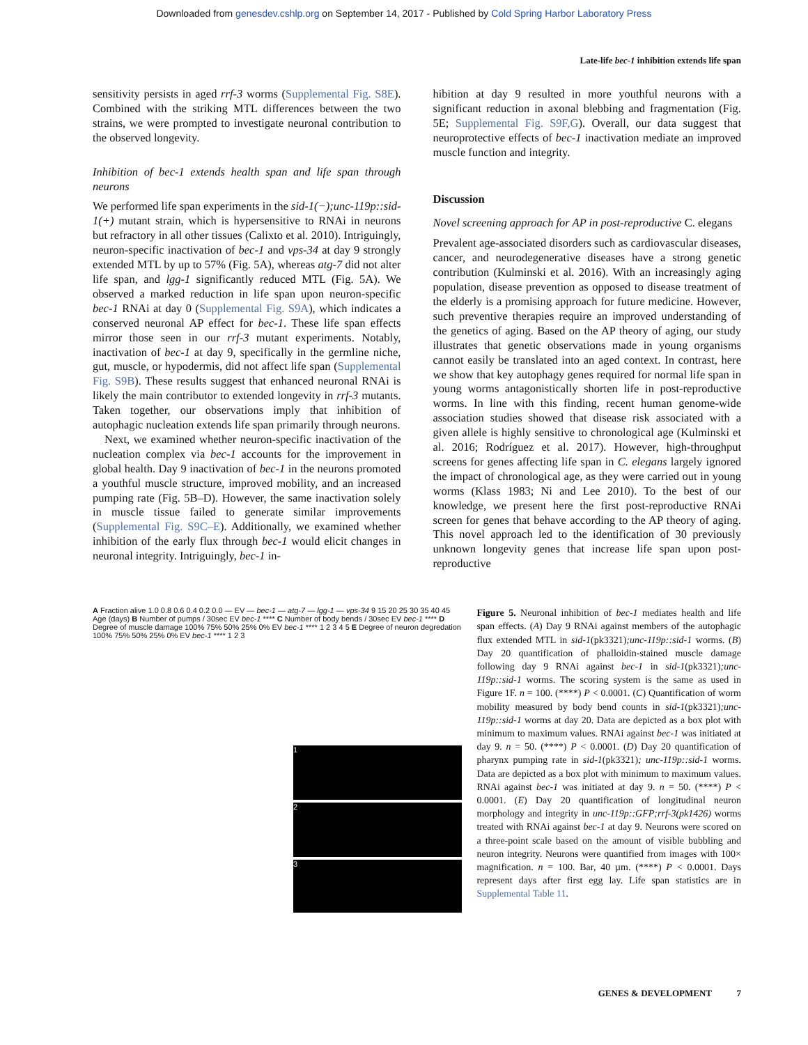Downloaded from genesdev.cshlp.org on September 14, 2017 - Published by Cold Spring Harbor Laboratory Press
Late-life bec-1 inhibition extends life span
sensitivity persists in aged rrf-3 worms (Supplemental Fig. S8E). Combined with the striking MTL differences between the two strains, we were prompted to investigate neuronal contribution to the observed longevity.
Inhibition of bec-1 extends health span and life span through neurons
We performed life span experiments in the sid-1(−);unc-119p::sid-1(+) mutant strain, which is hypersensitive to RNAi in neurons but refractory in all other tissues (Calixto et al. 2010). Intriguingly, neuron-specific inactivation of bec-1 and vps-34 at day 9 strongly extended MTL by up to 57% (Fig. 5A), whereas atg-7 did not alter life span, and lgg-1 significantly reduced MTL (Fig. 5A). We observed a marked reduction in life span upon neuron-specific bec-1 RNAi at day 0 (Supplemental Fig. S9A), which indicates a conserved neuronal AP effect for bec-1. These life span effects mirror those seen in our rrf-3 mutant experiments. Notably, inactivation of bec-1 at day 9, specifically in the germline niche, gut, muscle, or hypodermis, did not affect life span (Supplemental Fig. S9B). These results suggest that enhanced neuronal RNAi is likely the main contributor to extended longevity in rrf-3 mutants. Taken together, our observations imply that inhibition of autophagic nucleation extends life span primarily through neurons.
Next, we examined whether neuron-specific inactivation of the nucleation complex via bec-1 accounts for the improvement in global health. Day 9 inactivation of bec-1 in the neurons promoted a youthful muscle structure, improved mobility, and an increased pumping rate (Fig. 5B–D). However, the same inactivation solely in muscle tissue failed to generate similar improvements (Supplemental Fig. S9C–E). Additionally, we examined whether inhibition of the early flux through bec-1 would elicit changes in neuronal integrity. Intriguingly, bec-1 in-
hibition at day 9 resulted in more youthful neurons with a significant reduction in axonal blebbing and fragmentation (Fig. 5E; Supplemental Fig. S9F,G). Overall, our data suggest that neuroprotective effects of bec-1 inactivation mediate an improved muscle function and integrity.
Discussion
Novel screening approach for AP in post-reproductive C. elegans
Prevalent age-associated disorders such as cardiovascular diseases, cancer, and neurodegenerative diseases have a strong genetic contribution (Kulminski et al. 2016). With an increasingly aging population, disease prevention as opposed to disease treatment of the elderly is a promising approach for future medicine. However, such preventive therapies require an improved understanding of the genetics of aging. Based on the AP theory of aging, our study illustrates that genetic observations made in young organisms cannot easily be translated into an aged context. In contrast, here we show that key autophagy genes required for normal life span in young worms antagonistically shorten life in post-reproductive worms. In line with this finding, recent human genome-wide association studies showed that disease risk associated with a given allele is highly sensitive to chronological age (Kulminski et al. 2016; Rodríguez et al. 2017). However, high-throughput screens for genes affecting life span in C. elegans largely ignored the impact of chronological age, as they were carried out in young worms (Klass 1983; Ni and Lee 2010). To the best of our knowledge, we present here the first post-reproductive RNAi screen for genes that behave according to the AP theory of aging. This novel approach led to the identification of 30 previously unknown longevity genes that increase life span upon post-reproductive
A Fraction alive 1.0 0.8 0.6 0.4 0.2 0.0 — EV — bec-1 — atg-7 — lgg-1 — vps-34 9 15 20 25 30 35 40 45 Age (days) B Number of pumps / 30sec EV bec-1 **** C Number of body bends / 30sec EV bec-1 **** D Degree of muscle damage 100% 75% 50% 25% 0% EV bec-1 **** 1 2 3 4 5 E Degree of neuron degredation 100% 75% 50% 25% 0% EV bec-1 **** 1 2 3
1
2
3
Figure 5. Neuronal inhibition of bec-1 mediates health and life span effects. (A) Day 9 RNAi against members of the autophagic flux extended MTL in sid-1(pk3321);unc-119p::sid-1 worms. (B) Day 20 quantification of phalloidin-stained muscle damage following day 9 RNAi against bec-1 in sid-1(pk3321);unc-119p::sid-1 worms. The scoring system is the same as used in Figure 1F. n = 100. (****) P < 0.0001. (C) Quantification of worm mobility measured by body bend counts in sid-1(pk3321);unc-119p::sid-1 worms at day 20. Data are depicted as a box plot with minimum to maximum values. RNAi against bec-1 was initiated at day 9. n = 50. (****) P < 0.0001. (D) Day 20 quantification of pharynx pumping rate in sid-1(pk3321); unc-119p::sid-1 worms. Data are depicted as a box plot with minimum to maximum values. RNAi against bec-1 was initiated at day 9. n = 50. (****) P < 0.0001. (E) Day 20 quantification of longitudinal neuron morphology and integrity in unc-119p::GFP;rrf-3(pk1426) worms treated with RNAi against bec-1 at day 9. Neurons were scored on a three-point scale based on the amount of visible bubbling and neuron integrity. Neurons were quantified from images with 100× magnification. n = 100. Bar, 40 µm. (****) P < 0.0001. Days represent days after first egg lay. Life span statistics are in Supplemental Table 11.
GENES & DEVELOPMENT 7